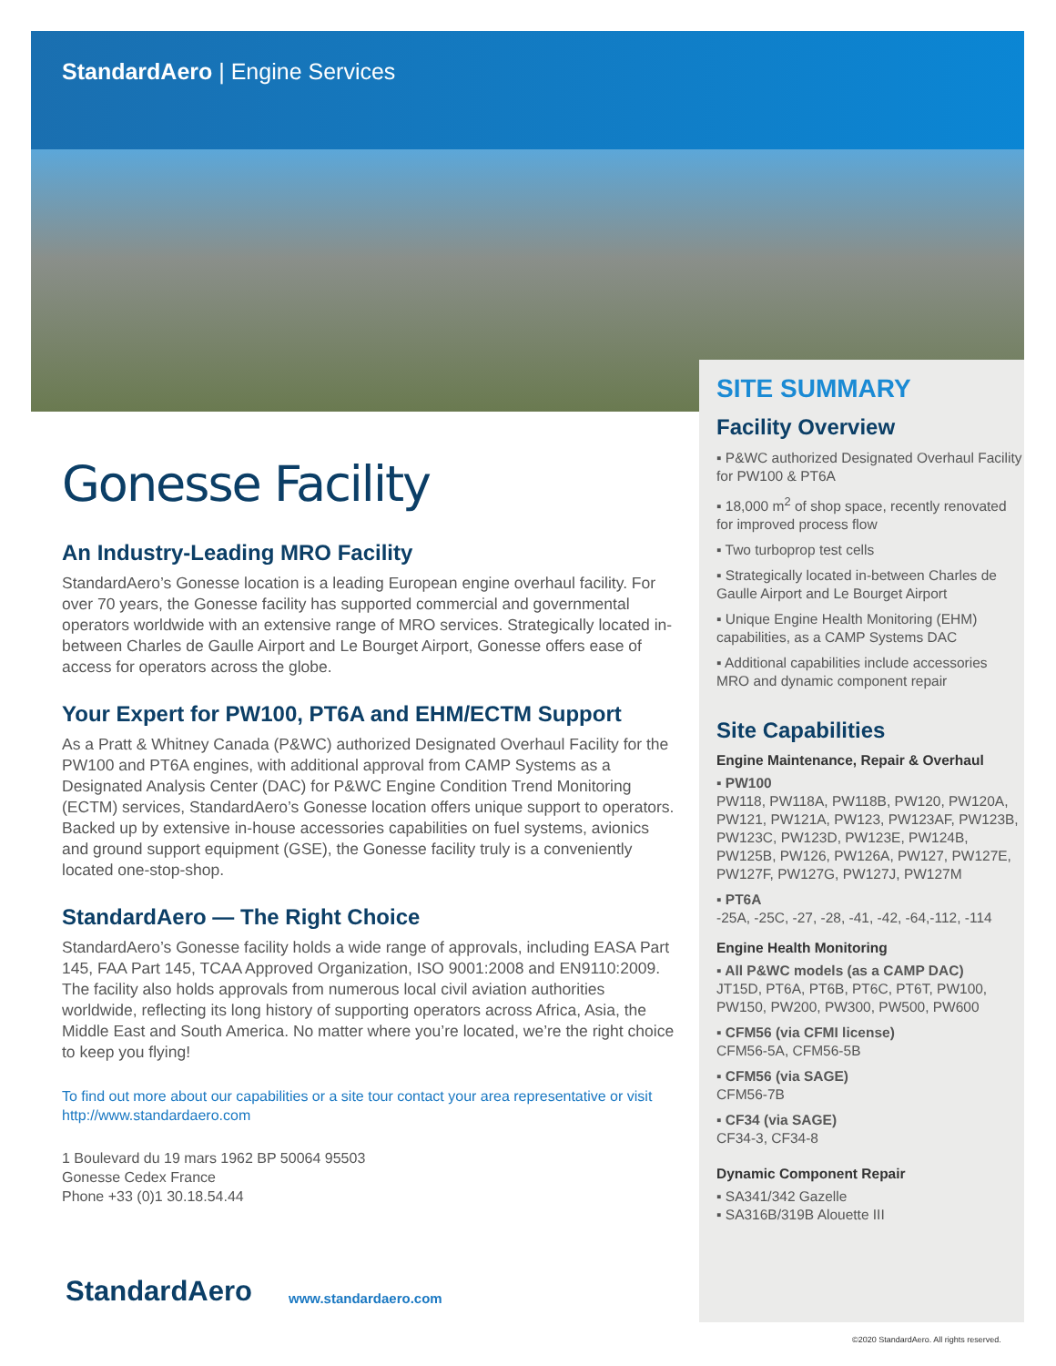StandardAero | Engine Services
Gonesse Facility
An Industry-Leading MRO Facility
StandardAero’s Gonesse location is a leading European engine overhaul facility. For over 70 years, the Gonesse facility has supported commercial and governmental operators worldwide with an extensive range of MRO services. Strategically located in-between Charles de Gaulle Airport and Le Bourget Airport, Gonesse offers ease of access for operators across the globe.
Your Expert for PW100, PT6A and EHM/ECTM Support
As a Pratt & Whitney Canada (P&WC) authorized Designated Overhaul Facility for the PW100 and PT6A engines, with additional approval from CAMP Systems as a Designated Analysis Center (DAC) for P&WC Engine Condition Trend Monitoring (ECTM) services, StandardAero’s Gonesse location offers unique support to operators. Backed up by extensive in-house accessories capabilities on fuel systems, avionics and ground support equipment (GSE), the Gonesse facility truly is a conveniently located one-stop-shop.
StandardAero — The Right Choice
StandardAero’s Gonesse facility holds a wide range of approvals, including EASA Part 145, FAA Part 145, TCAA Approved Organization, ISO 9001:2008 and EN9110:2009. The facility also holds approvals from numerous local civil aviation authorities worldwide, reflecting its long history of supporting operators across Africa, Asia, the Middle East and South America. No matter where you’re located, we’re the right choice to keep you flying!
To find out more about our capabilities or a site tour contact your area representative or visit http://www.standardaero.com
1 Boulevard du 19 mars 1962 BP 50064 95503
Gonesse Cedex France
Phone +33 (0)1 30.18.54.44
StandardAero www.standardaero.com
SITE SUMMARY
Facility Overview
▪ P&WC authorized Designated Overhaul Facility for PW100 & PT6A
▪ 18,000 m<sup>2</sup> of shop space, recently renovated for improved process flow
▪ Two turboprop test cells
▪ Strategically located in-between Charles de Gaulle Airport and Le Bourget Airport
▪ Unique Engine Health Monitoring (EHM) capabilities, as a CAMP Systems DAC
▪ Additional capabilities include accessories MRO and dynamic component repair
Site Capabilities
Engine Maintenance, Repair & Overhaul
▪ PW100
PW118, PW118A, PW118B, PW120, PW120A, PW121, PW121A, PW123, PW123AF, PW123B, PW123C, PW123D, PW123E, PW124B, PW125B, PW126, PW126A, PW127, PW127E, PW127F, PW127G, PW127J, PW127M
▪ PT6A
-25A, -25C, -27, -28, -41, -42, -64,-112, -114
Engine Health Monitoring
▪ All P&WC models (as a CAMP DAC)
JT15D, PT6A, PT6B, PT6C, PT6T, PW100, PW150, PW200, PW300, PW500, PW600
▪ CFM56 (via CFMI license)
CFM56-5A, CFM56-5B
▪ CFM56 (via SAGE)
CFM56-7B
▪ CF34 (via SAGE)
CF34-3, CF34-8
Dynamic Component Repair
▪ SA341/342 Gazelle
▪ SA316B/319B Alouette III
©2020 StandardAero. All rights reserved.